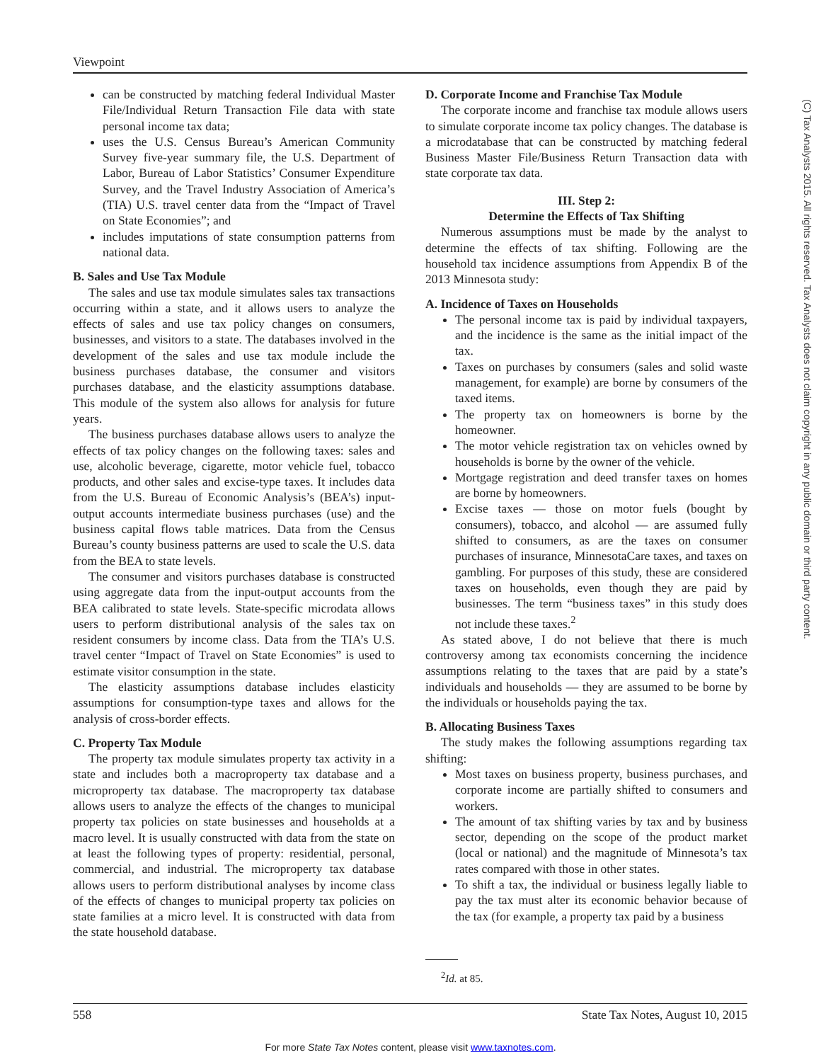Viewpoint
can be constructed by matching federal Individual Master File/Individual Return Transaction File data with state personal income tax data;
uses the U.S. Census Bureau’s American Community Survey five-year summary file, the U.S. Department of Labor, Bureau of Labor Statistics’ Consumer Expenditure Survey, and the Travel Industry Association of America’s (TIA) U.S. travel center data from the “Impact of Travel on State Economies”; and
includes imputations of state consumption patterns from national data.
B. Sales and Use Tax Module
The sales and use tax module simulates sales tax transactions occurring within a state, and it allows users to analyze the effects of sales and use tax policy changes on consumers, businesses, and visitors to a state. The databases involved in the development of the sales and use tax module include the business purchases database, the consumer and visitors purchases database, and the elasticity assumptions database. This module of the system also allows for analysis for future years.
The business purchases database allows users to analyze the effects of tax policy changes on the following taxes: sales and use, alcoholic beverage, cigarette, motor vehicle fuel, tobacco products, and other sales and excise-type taxes. It includes data from the U.S. Bureau of Economic Analysis’s (BEA’s) input-output accounts intermediate business purchases (use) and the business capital flows table matrices. Data from the Census Bureau’s county business patterns are used to scale the U.S. data from the BEA to state levels.
The consumer and visitors purchases database is constructed using aggregate data from the input-output accounts from the BEA calibrated to state levels. State-specific microdata allows users to perform distributional analysis of the sales tax on resident consumers by income class. Data from the TIA’s U.S. travel center “Impact of Travel on State Economies” is used to estimate visitor consumption in the state.
The elasticity assumptions database includes elasticity assumptions for consumption-type taxes and allows for the analysis of cross-border effects.
C. Property Tax Module
The property tax module simulates property tax activity in a state and includes both a macroproperty tax database and a microproperty tax database. The macroproperty tax database allows users to analyze the effects of the changes to municipal property tax policies on state businesses and households at a macro level. It is usually constructed with data from the state on at least the following types of property: residential, personal, commercial, and industrial. The microproperty tax database allows users to perform distributional analyses by income class of the effects of changes to municipal property tax policies on state families at a micro level. It is constructed with data from the state household database.
D. Corporate Income and Franchise Tax Module
The corporate income and franchise tax module allows users to simulate corporate income tax policy changes. The database is a microdatabase that can be constructed by matching federal Business Master File/Business Return Transaction data with state corporate tax data.
III. Step 2:
Determine the Effects of Tax Shifting
Numerous assumptions must be made by the analyst to determine the effects of tax shifting. Following are the household tax incidence assumptions from Appendix B of the 2013 Minnesota study:
A. Incidence of Taxes on Households
The personal income tax is paid by individual taxpayers, and the incidence is the same as the initial impact of the tax.
Taxes on purchases by consumers (sales and solid waste management, for example) are borne by consumers of the taxed items.
The property tax on homeowners is borne by the homeowner.
The motor vehicle registration tax on vehicles owned by households is borne by the owner of the vehicle.
Mortgage registration and deed transfer taxes on homes are borne by homeowners.
Excise taxes — those on motor fuels (bought by consumers), tobacco, and alcohol — are assumed fully shifted to consumers, as are the taxes on consumer purchases of insurance, MinnesotaCare taxes, and taxes on gambling. For purposes of this study, these are considered taxes on households, even though they are paid by businesses. The term “business taxes” in this study does not include these taxes.<sup>2</sup>
As stated above, I do not believe that there is much controversy among tax economists concerning the incidence assumptions relating to the taxes that are paid by a state’s individuals and households — they are assumed to be borne by the individuals or households paying the tax.
B. Allocating Business Taxes
The study makes the following assumptions regarding tax shifting:
Most taxes on business property, business purchases, and corporate income are partially shifted to consumers and workers.
The amount of tax shifting varies by tax and by business sector, depending on the scope of the product market (local or national) and the magnitude of Minnesota’s tax rates compared with those in other states.
To shift a tax, the individual or business legally liable to pay the tax must alter its economic behavior because of the tax (for example, a property tax paid by a business
<sup>2</sup> Id. at 85.
(C) Tax Analysts 2015. All rights reserved. Tax Analysts does not claim copyright in any public domain or third party content.
558 State Tax Notes, August 10, 2015
For more State Tax Notes content, please visit www.taxnotes.com.